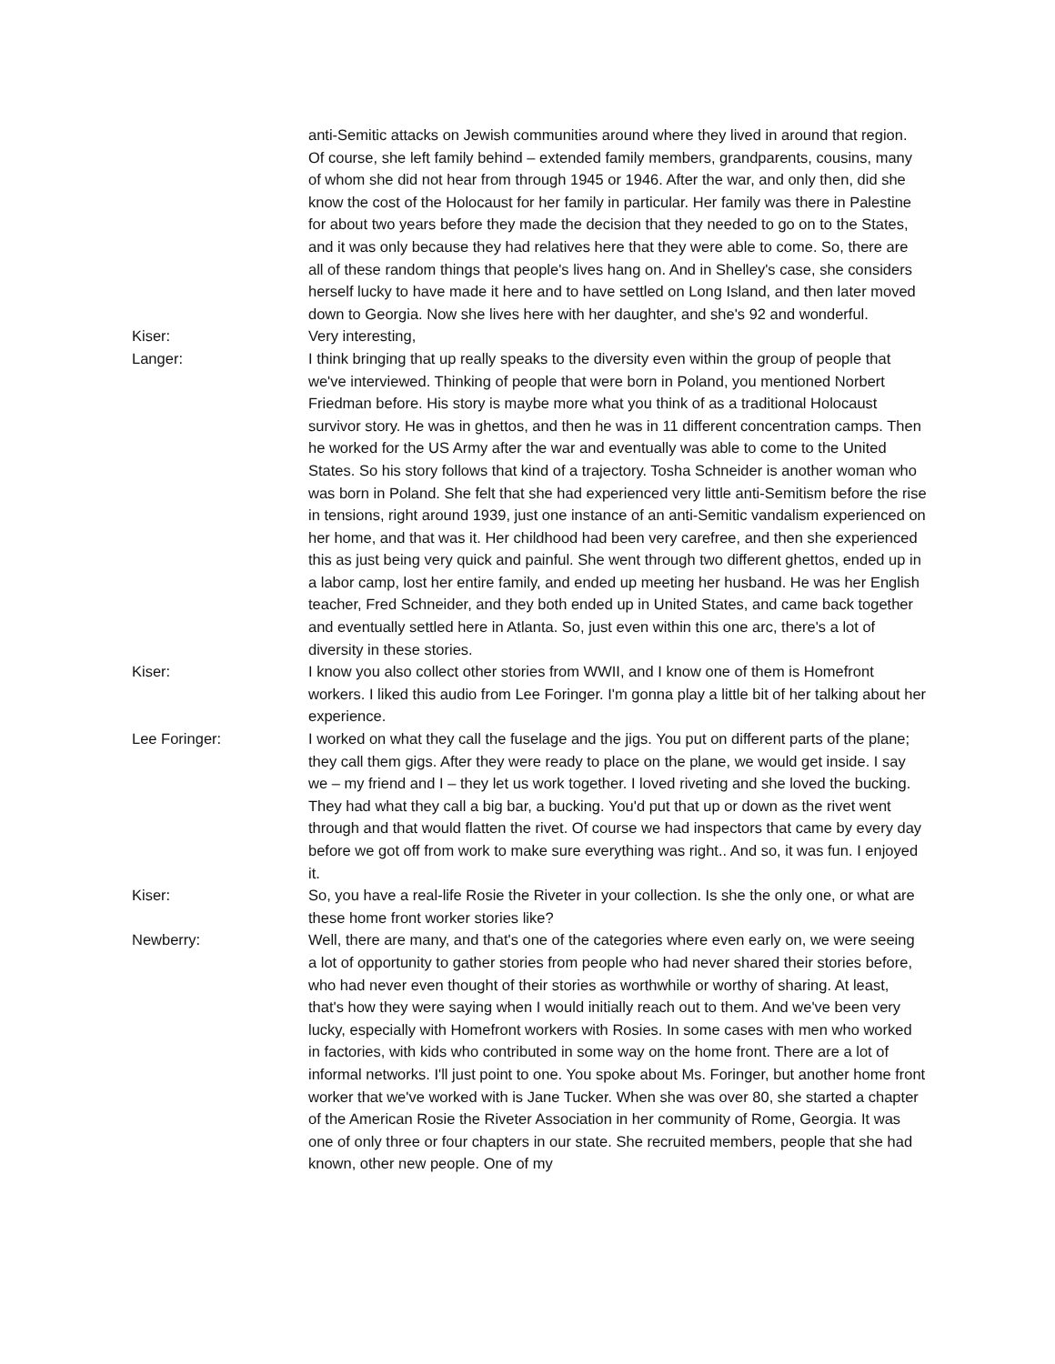anti-Semitic attacks on Jewish communities around where they lived in around that region. Of course, she left family behind – extended family members, grandparents, cousins, many of whom she did not hear from through 1945 or 1946. After the war, and only then, did she know the cost of the Holocaust for her family in particular. Her family was there in Palestine for about two years before they made the decision that they needed to go on to the States, and it was only because they had relatives here that they were able to come. So, there are all of these random things that people's lives hang on. And in Shelley's case, she considers herself lucky to have made it here and to have settled on Long Island, and then later moved down to Georgia. Now she lives here with her daughter, and she's 92 and wonderful.
Kiser: Very interesting,
Langer: I think bringing that up really speaks to the diversity even within the group of people that we've interviewed. Thinking of people that were born in Poland, you mentioned Norbert Friedman before. His story is maybe more what you think of as a traditional Holocaust survivor story. He was in ghettos, and then he was in 11 different concentration camps. Then he worked for the US Army after the war and eventually was able to come to the United States. So his story follows that kind of a trajectory. Tosha Schneider is another woman who was born in Poland. She felt that she had experienced very little anti-Semitism before the rise in tensions, right around 1939, just one instance of an anti-Semitic vandalism experienced on her home, and that was it. Her childhood had been very carefree, and then she experienced this as just being very quick and painful. She went through two different ghettos, ended up in a labor camp, lost her entire family, and ended up meeting her husband. He was her English teacher, Fred Schneider, and they both ended up in United States, and came back together and eventually settled here in Atlanta. So, just even within this one arc, there's a lot of diversity in these stories.
Kiser: I know you also collect other stories from WWII, and I know one of them is Homefront workers. I liked this audio from Lee Foringer. I'm gonna play a little bit of her talking about her experience.
Lee Foringer: I worked on what they call the fuselage and the jigs. You put on different parts of the plane; they call them gigs. After they were ready to place on the plane, we would get inside. I say we – my friend and I – they let us work together. I loved riveting and she loved the bucking. They had what they call a big bar, a bucking. You'd put that up or down as the rivet went through and that would flatten the rivet. Of course we had inspectors that came by every day before we got off from work to make sure everything was right.. And so, it was fun. I enjoyed it.
Kiser: So, you have a real-life Rosie the Riveter in your collection. Is she the only one, or what are these home front worker stories like?
Newberry: Well, there are many, and that's one of the categories where even early on, we were seeing a lot of opportunity to gather stories from people who had never shared their stories before, who had never even thought of their stories as worthwhile or worthy of sharing. At least, that's how they were saying when I would initially reach out to them. And we've been very lucky, especially with Homefront workers with Rosies. In some cases with men who worked in factories, with kids who contributed in some way on the home front. There are a lot of informal networks. I'll just point to one. You spoke about Ms. Foringer, but another home front worker that we've worked with is Jane Tucker. When she was over 80, she started a chapter of the American Rosie the Riveter Association in her community of Rome, Georgia. It was one of only three or four chapters in our state. She recruited members, people that she had known, other new people. One of my